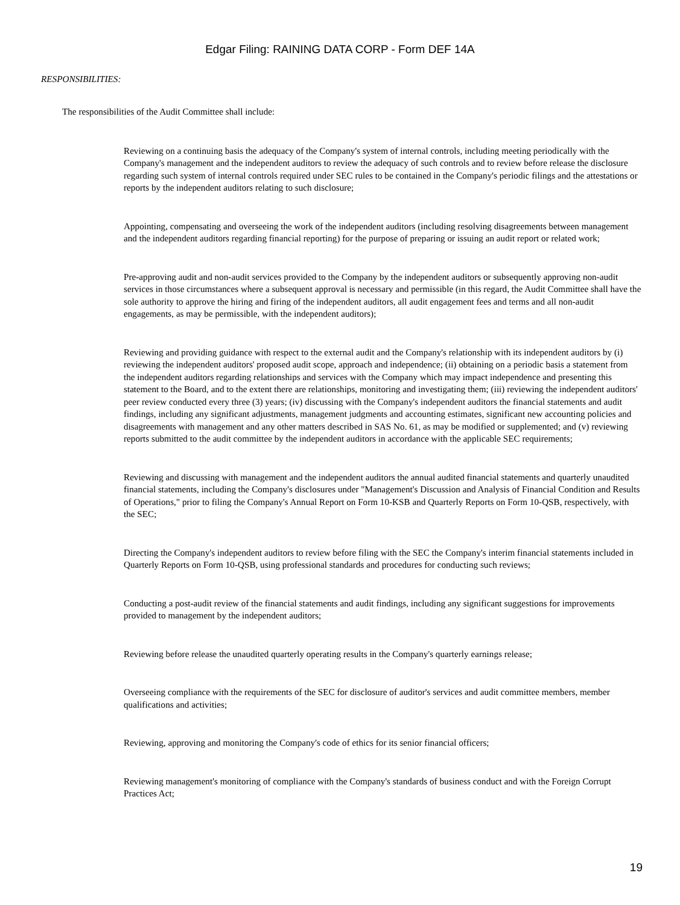Edgar Filing: RAINING DATA CORP - Form DEF 14A
RESPONSIBILITIES:
The responsibilities of the Audit Committee shall include:
Reviewing on a continuing basis the adequacy of the Company's system of internal controls, including meeting periodically with the Company's management and the independent auditors to review the adequacy of such controls and to review before release the disclosure regarding such system of internal controls required under SEC rules to be contained in the Company's periodic filings and the attestations or reports by the independent auditors relating to such disclosure;
Appointing, compensating and overseeing the work of the independent auditors (including resolving disagreements between management and the independent auditors regarding financial reporting) for the purpose of preparing or issuing an audit report or related work;
Pre-approving audit and non-audit services provided to the Company by the independent auditors or subsequently approving non-audit services in those circumstances where a subsequent approval is necessary and permissible (in this regard, the Audit Committee shall have the sole authority to approve the hiring and firing of the independent auditors, all audit engagement fees and terms and all non-audit engagements, as may be permissible, with the independent auditors);
Reviewing and providing guidance with respect to the external audit and the Company's relationship with its independent auditors by (i) reviewing the independent auditors' proposed audit scope, approach and independence; (ii) obtaining on a periodic basis a statement from the independent auditors regarding relationships and services with the Company which may impact independence and presenting this statement to the Board, and to the extent there are relationships, monitoring and investigating them; (iii) reviewing the independent auditors' peer review conducted every three (3) years; (iv) discussing with the Company's independent auditors the financial statements and audit findings, including any significant adjustments, management judgments and accounting estimates, significant new accounting policies and disagreements with management and any other matters described in SAS No. 61, as may be modified or supplemented; and (v) reviewing reports submitted to the audit committee by the independent auditors in accordance with the applicable SEC requirements;
Reviewing and discussing with management and the independent auditors the annual audited financial statements and quarterly unaudited financial statements, including the Company's disclosures under "Management's Discussion and Analysis of Financial Condition and Results of Operations," prior to filing the Company's Annual Report on Form 10-KSB and Quarterly Reports on Form 10-QSB, respectively, with the SEC;
Directing the Company's independent auditors to review before filing with the SEC the Company's interim financial statements included in Quarterly Reports on Form 10-QSB, using professional standards and procedures for conducting such reviews;
Conducting a post-audit review of the financial statements and audit findings, including any significant suggestions for improvements provided to management by the independent auditors;
Reviewing before release the unaudited quarterly operating results in the Company's quarterly earnings release;
Overseeing compliance with the requirements of the SEC for disclosure of auditor's services and audit committee members, member qualifications and activities;
Reviewing, approving and monitoring the Company's code of ethics for its senior financial officers;
Reviewing management's monitoring of compliance with the Company's standards of business conduct and with the Foreign Corrupt Practices Act;
19